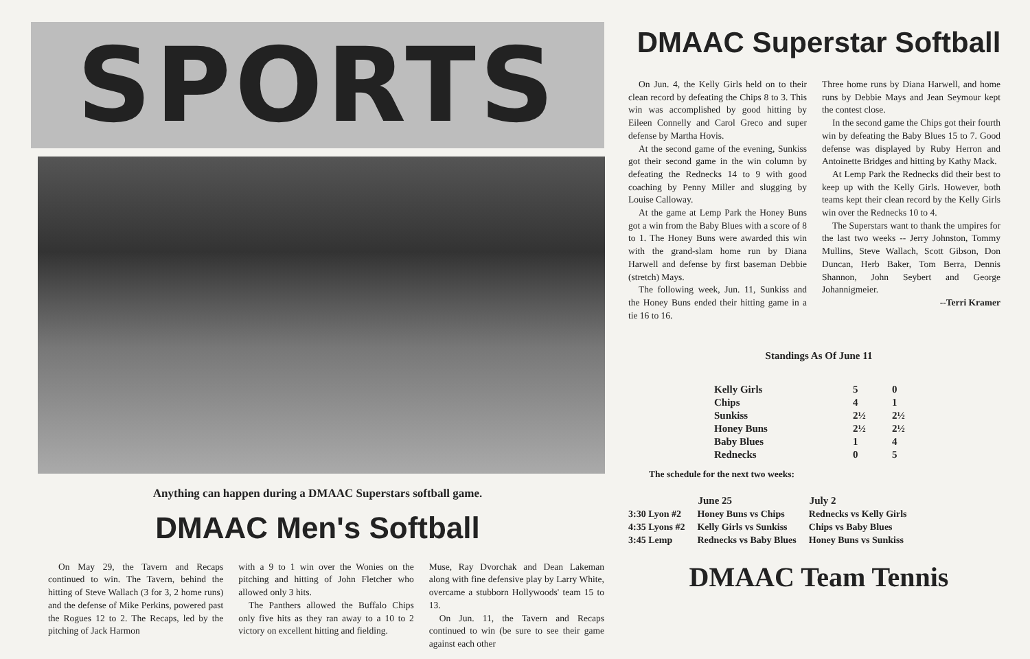SPORTS
Anything can happen during a DMAAC Superstars softball game.
DMAAC Men's Softball
On May 29, the Tavern and Recaps continued to win. The Tavern, behind the hitting of Steve Wallach (3 for 3, 2 home runs) and the defense of Mike Perkins, powered past the Rogues 12 to 2. The Recaps, led by the pitching of Jack Harmon
with a 9 to 1 win over the Wonies on the pitching and hitting of John Fletcher who allowed only 3 hits.
The Panthers allowed the Buffalo Chips only five hits as they ran away to a 10 to 2 victory on excellent hitting and fielding.
Muse, Ray Dvorchak and Dean Lakeman along with fine defensive play by Larry White, overcame a stubborn Hollywoods' team 15 to 13.
On Jun. 11, the Tavern and Recaps continued to win (be sure to see their game against each other
DMAAC Superstar Softball
On Jun. 4, the Kelly Girls held on to their clean record by defeating the Chips 8 to 3. This win was accomplished by good hitting by Eileen Connelly and Carol Greco and super defense by Martha Hovis.
At the second game of the evening, Sunkiss got their second game in the win column by defeating the Rednecks 14 to 9 with good coaching by Penny Miller and slugging by Louise Calloway.
At the game at Lemp Park the Honey Buns got a win from the Baby Blues with a score of 8 to 1. The Honey Buns were awarded this win with the grand-slam home run by Diana Harwell and defense by first baseman Debbie (stretch) Mays.
The following week, Jun. 11, Sunkiss and the Honey Buns ended their hitting game in a tie 16 to 16.
Three home runs by Diana Harwell, and home runs by Debbie Mays and Jean Seymour kept the contest close.
In the second game the Chips got their fourth win by defeating the Baby Blues 15 to 7. Good defense was displayed by Ruby Herron and Antoinette Bridges and hitting by Kathy Mack.
At Lemp Park the Rednecks did their best to keep up with the Kelly Girls. However, both teams kept their clean record by the Kelly Girls win over the Rednecks 10 to 4.
The Superstars want to thank the umpires for the last two weeks -- Jerry Johnston, Tommy Mullins, Steve Wallach, Scott Gibson, Don Duncan, Herb Baker, Tom Berra, Dennis Shannon, John Seybert and George Johannigmeier.
--Terri Kramer
Standings As Of June 11
| Kelly Girls | 5 | 0 |
| Chips | 4 | 1 |
| Sunkiss | 2½ | 2½ |
| Honey Buns | 2½ | 2½ |
| Baby Blues | 1 | 4 |
| Rednecks | 0 | 5 |
The schedule for the next two weeks:
| | June 25 | July 2 |
| --- | --- | --- |
| 3:30 Lyon #2 | Honey Buns vs Chips | Rednecks vs Kelly Girls |
| 4:35 Lyons #2 | Kelly Girls vs Sunkiss | Chips vs Baby Blues |
| 3:45 Lemp | Rednecks vs Baby Blues | Honey Buns vs Sunkiss |
DMAAC Team Tennis